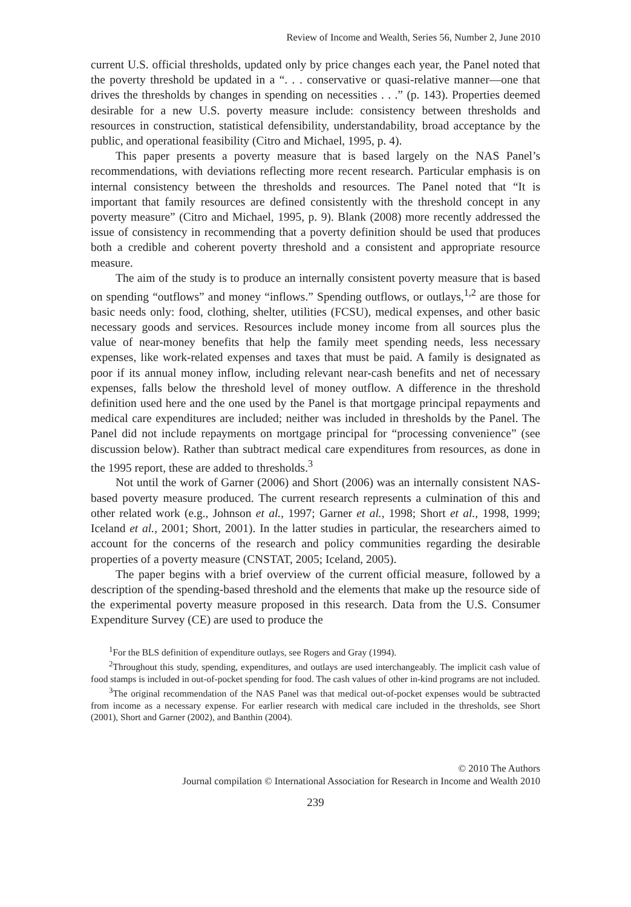Review of Income and Wealth, Series 56, Number 2, June 2010
current U.S. official thresholds, updated only by price changes each year, the Panel noted that the poverty threshold be updated in a “. . . conservative or quasi-relative manner—one that drives the thresholds by changes in spending on necessities . . .” (p. 143). Properties deemed desirable for a new U.S. poverty measure include: consistency between thresholds and resources in construction, statistical defensibility, understandability, broad acceptance by the public, and operational feasibility (Citro and Michael, 1995, p. 4).
This paper presents a poverty measure that is based largely on the NAS Panel’s recommendations, with deviations reflecting more recent research. Particular emphasis is on internal consistency between the thresholds and resources. The Panel noted that “It is important that family resources are defined consistently with the threshold concept in any poverty measure” (Citro and Michael, 1995, p. 9). Blank (2008) more recently addressed the issue of consistency in recommending that a poverty definition should be used that produces both a credible and coherent poverty threshold and a consistent and appropriate resource measure.
The aim of the study is to produce an internally consistent poverty measure that is based on spending “outflows” and money “inflows.” Spending outflows, or outlays,<sup>1,2</sup> are those for basic needs only: food, clothing, shelter, utilities (FCSU), medical expenses, and other basic necessary goods and services. Resources include money income from all sources plus the value of near-money benefits that help the family meet spending needs, less necessary expenses, like work-related expenses and taxes that must be paid. A family is designated as poor if its annual money inflow, including relevant near-cash benefits and net of necessary expenses, falls below the threshold level of money outflow. A difference in the threshold definition used here and the one used by the Panel is that mortgage principal repayments and medical care expenditures are included; neither was included in thresholds by the Panel. The Panel did not include repayments on mortgage principal for “processing convenience” (see discussion below). Rather than subtract medical care expenditures from resources, as done in the 1995 report, these are added to thresholds.<sup>3</sup>
Not until the work of Garner (2006) and Short (2006) was an internally consistent NAS-based poverty measure produced. The current research represents a culmination of this and other related work (e.g., Johnson et al., 1997; Garner et al., 1998; Short et al., 1998, 1999; Iceland et al., 2001; Short, 2001). In the latter studies in particular, the researchers aimed to account for the concerns of the research and policy communities regarding the desirable properties of a poverty measure (CNSTAT, 2005; Iceland, 2005).
The paper begins with a brief overview of the current official measure, followed by a description of the spending-based threshold and the elements that make up the resource side of the experimental poverty measure proposed in this research. Data from the U.S. Consumer Expenditure Survey (CE) are used to produce the
<sup>1</sup> For the BLS definition of expenditure outlays, see Rogers and Gray (1994).
<sup>2</sup> Throughout this study, spending, expenditures, and outlays are used interchangeably. The implicit cash value of food stamps is included in out-of-pocket spending for food. The cash values of other in-kind programs are not included.
<sup>3</sup> The original recommendation of the NAS Panel was that medical out-of-pocket expenses would be subtracted from income as a necessary expense. For earlier research with medical care included in the thresholds, see Short (2001), Short and Garner (2002), and Banthin (2004).
© 2010 The Authors
Journal compilation © International Association for Research in Income and Wealth 2010
239